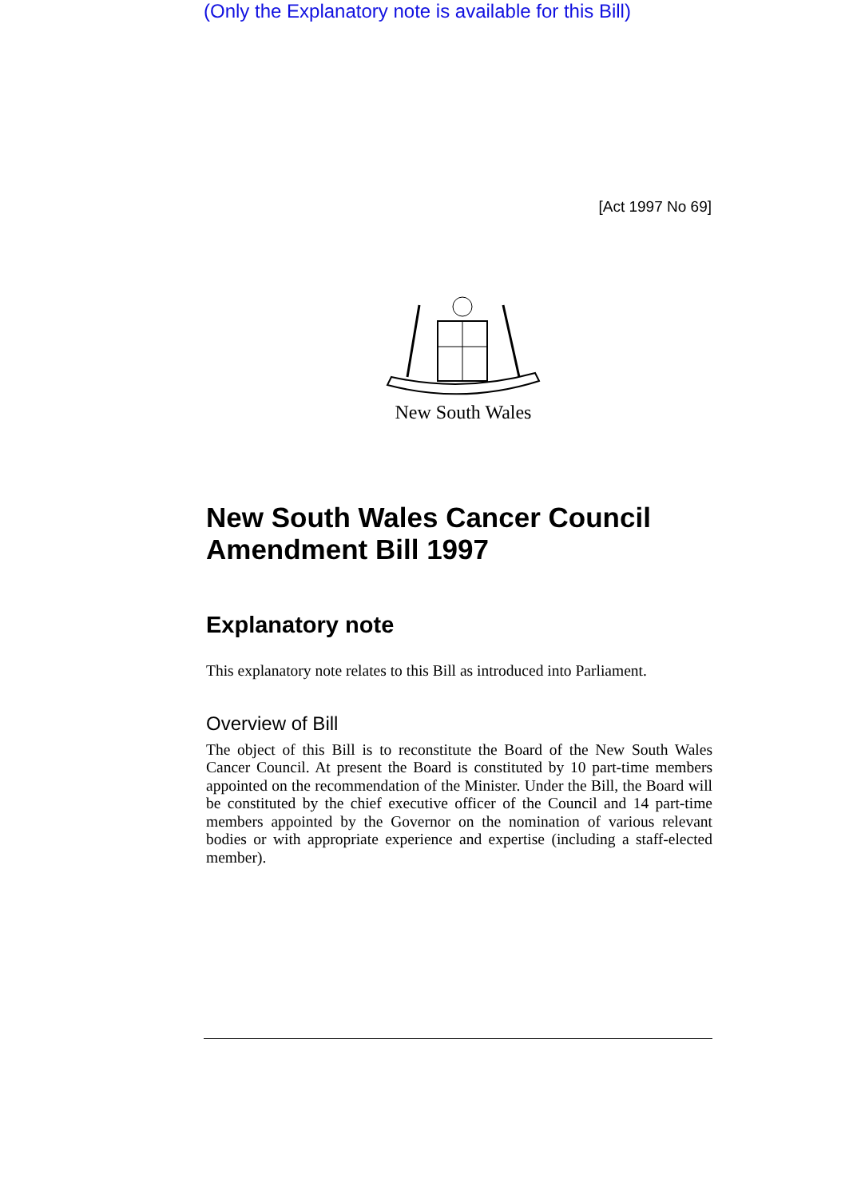(Only the Explanatory note is available for this Bill)
[Act 1997 No 69]
New South Wales
New South Wales Cancer Council Amendment Bill 1997
Explanatory note
This explanatory note relates to this Bill as introduced into Parliament.
Overview of Bill
The object of this Bill is to reconstitute the Board of the New South Wales Cancer Council. At present the Board is constituted by 10 part-time members appointed on the recommendation of the Minister. Under the Bill, the Board will be constituted by the chief executive officer of the Council and 14 part-time members appointed by the Governor on the nomination of various relevant bodies or with appropriate experience and expertise (including a staff-elected member).